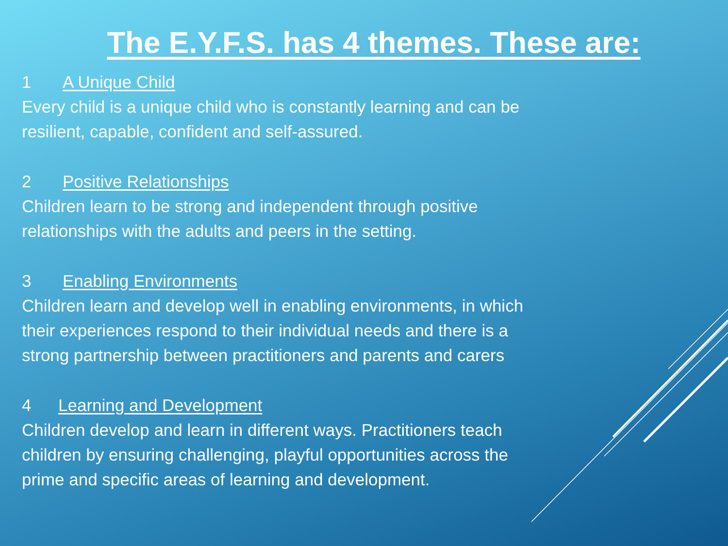The E.Y.F.S. has 4 themes. These are:
1 A Unique Child
Every child is a unique child who is constantly learning and can be
resilient, capable, confident and self-assured.
2 Positive Relationships
Children learn to be strong and independent through positive
relationships with the adults and peers in the setting.
3 Enabling Environments
Children learn and develop well in enabling environments, in which
their experiences respond to their individual needs and there is a
strong partnership between practitioners and parents and carers
4 Learning and Development
Children develop and learn in different ways. Practitioners teach
children by ensuring challenging, playful opportunities across the
prime and specific areas of learning and development.